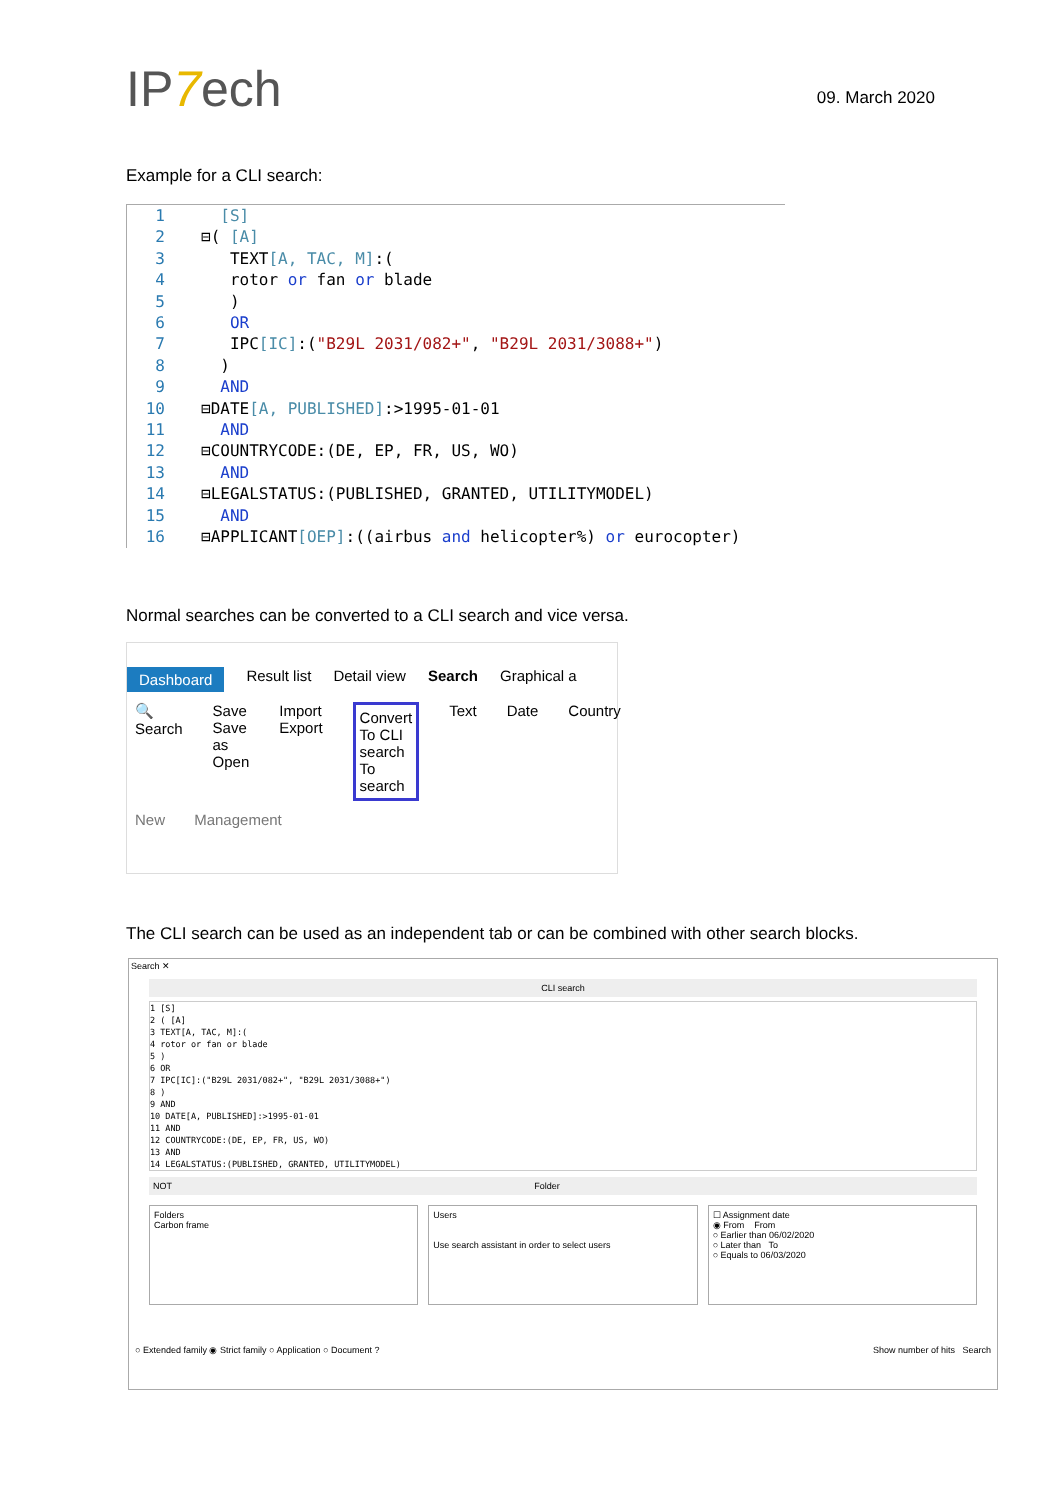IP7ech
09. March 2020
Example for a CLI search:
1 [S]
2 ⊟( [A]
3 TEXT[A, TAC, M]:(
4 rotor or fan or blade
5 )
6 OR
7 IPC[IC]:("B29L 2031/082+", "B29L 2031/3088+")
8 )
9 AND
10 ⊟DATE[A, PUBLISHED]:>1995-01-01
11 AND
12 ⊟COUNTRYCODE:(DE, EP, FR, US, WO)
13 AND
14 ⊟LEGALSTATUS:(PUBLISHED, GRANTED, UTILITYMODEL)
15 AND
16 ⊟APPLICANT[OEP]:((airbus and helicopter%) or eurocopter)
Normal searches can be converted to a CLI search and vice versa.
Dashboard Result list Detail view Search Graphical a
🔍
Search
Save
Save as
Open
Import
Export
Convert
To CLI search
To search
Text Date Country
New Management
The CLI search can be used as an independent tab or can be combined with other search blocks.
Search ✕
CLI search
1 [S]
2 ( [A]
3 TEXT[A, TAC, M]:(
4 rotor or fan or blade
5 )
6 OR
7 IPC[IC]:("B29L 2031/082+", "B29L 2031/3088+")
8 )
9 AND
10 DATE[A, PUBLISHED]:>1995-01-01
11 AND
12 COUNTRYCODE:(DE, EP, FR, US, WO)
13 AND
14 LEGALSTATUS:(PUBLISHED, GRANTED, UTILITYMODEL)
NOT Folder
Folders
Carbon frame
Users
Use search assistant in order to select users
☐ Assignment date
◉ From From
○ Earlier than 06/02/2020
○ Later than To
○ Equals to 06/03/2020
○ Extended family ◉ Strict family ○ Application ○ Document ? Show number of hits Search